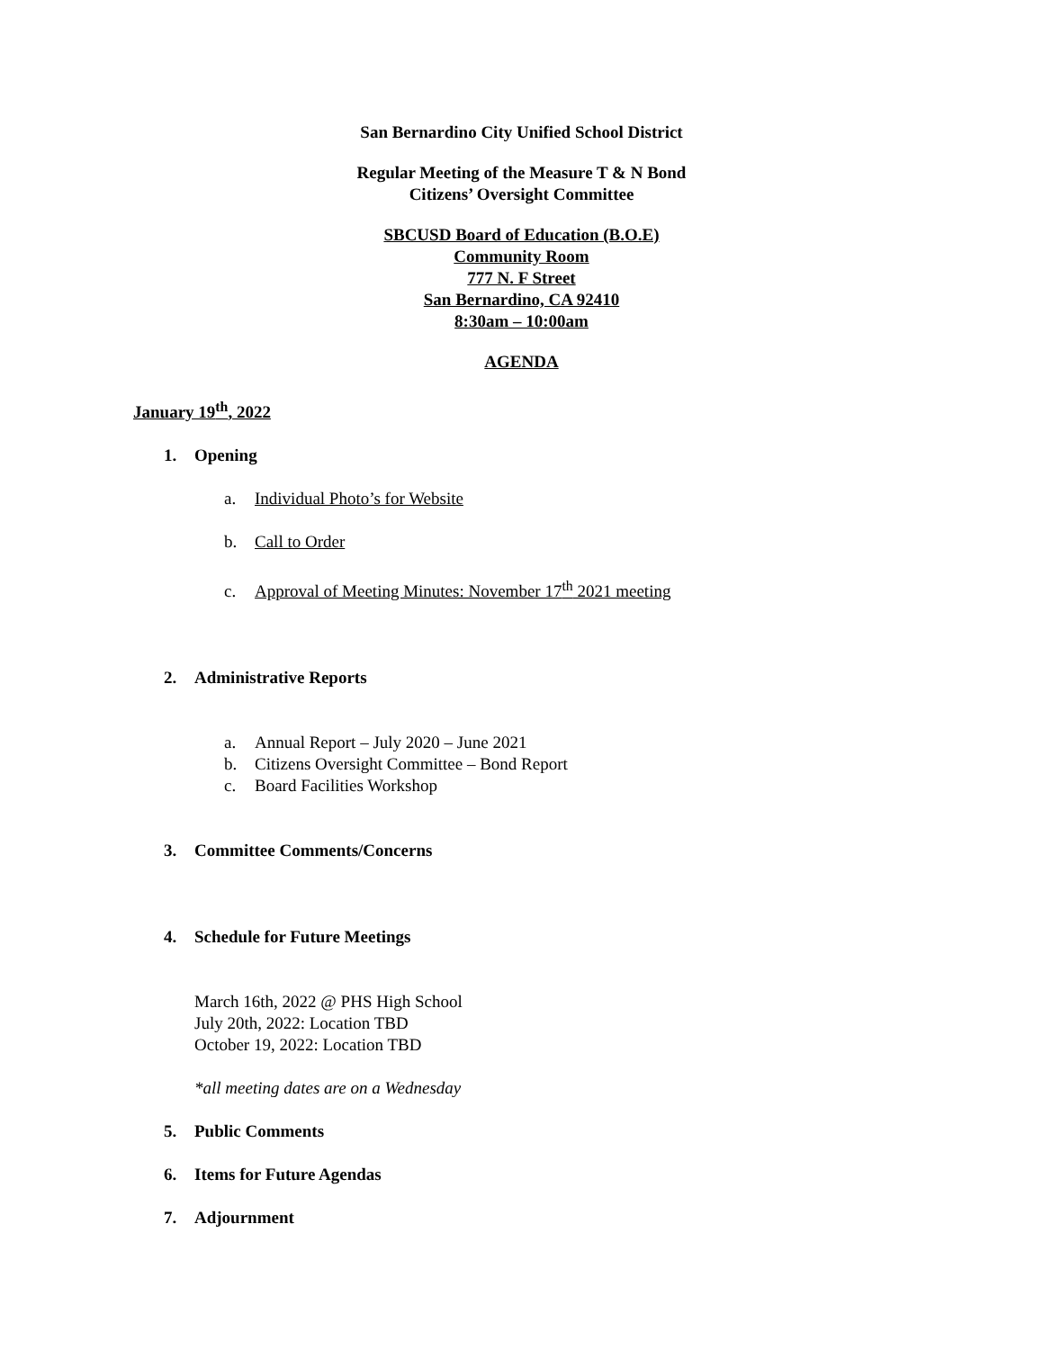San Bernardino City Unified School District
Regular Meeting of the Measure T & N Bond
Citizens’ Oversight Committee
SBCUSD Board of Education (B.O.E)
Community Room
777 N. F Street
San Bernardino, CA 92410
8:30am – 10:00am
AGENDA
January 19<sup>th</sup>, 2022
1. Opening
a. Individual Photo’s for Website
b. Call to Order
c. Approval of Meeting Minutes: November 17<sup>th</sup> 2021 meeting
2. Administrative Reports
a. Annual Report – July 2020 – June 2021
b. Citizens Oversight Committee – Bond Report
c. Board Facilities Workshop
3. Committee Comments/Concerns
4. Schedule for Future Meetings
March 16th, 2022 @ PHS High School
July 20th, 2022: Location TBD
October 19, 2022: Location TBD
*all meeting dates are on a Wednesday
5. Public Comments
6. Items for Future Agendas
7. Adjournment